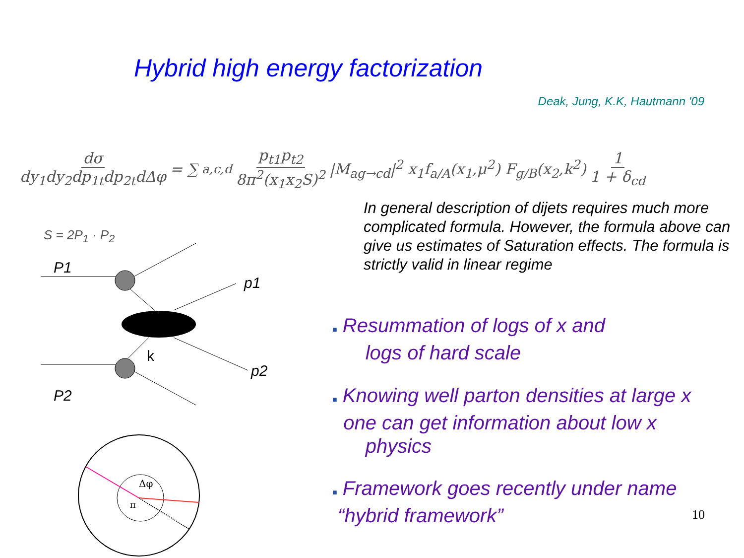P1
p1
k
p2
P2
Δφ
π
Hybrid high energy factorization
Deak, Jung, K.K, Hautmann '09
dσ dy<sub>1</sub>dy<sub>2</sub>dp<sub>1t</sub>dp<sub>2t</sub>dΔφ = ∑<sub>a,c,d</sub> p<sub>t1</sub>p<sub>t2</sub> 8π<sup>2</sup>(x<sub>1</sub>x<sub>2</sub>S)<sup>2</sup> |M<sub>ag→cd</sub>|<sup>2</sup> x<sub>1</sub>f<sub>a/A</sub>(x<sub>1</sub>,μ<sup>2</sup>) F<sub>g/B</sub>(x<sub>2</sub>,k<sup>2</sup>) 1 1 + δ<sub>cd</sub>
S = 2P<sub>1</sub> · P<sub>2</sub>
In general description of dijets requires much more complicated formula. However, the formula above can give us estimates of Saturation effects. The formula is strictly valid in linear regime
■ Resummation of logs of x and
logs of hard scale
■ Knowing well parton densities at large x one can get information about low x
physics
■ Framework goes recently under name
“hybrid framework”
10